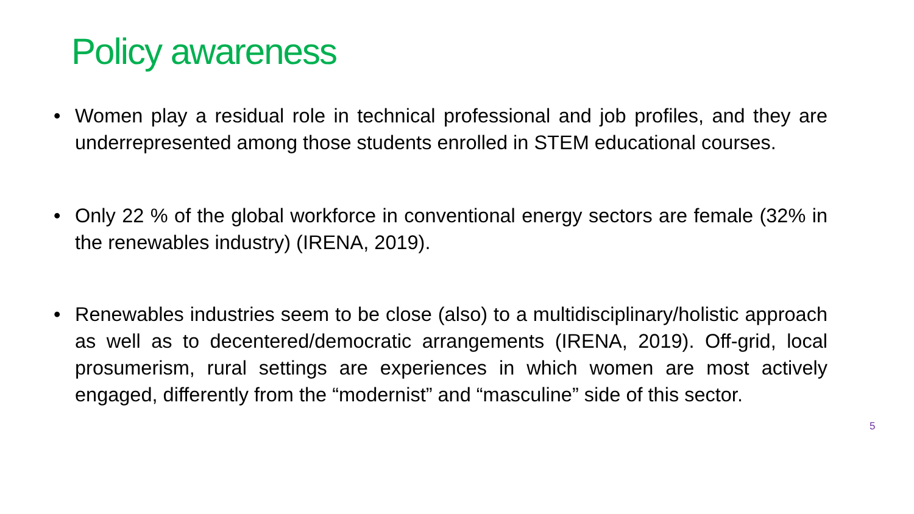Policy awareness
• Women play a residual role in technical professional and job profiles, and they are underrepresented among those students enrolled in STEM educational courses.
• Only 22 % of the global workforce in conventional energy sectors are female (32% in the renewables industry) (IRENA, 2019).
• Renewables industries seem to be close (also) to a multidisciplinary/holistic approach as well as to decentered/democratic arrangements (IRENA, 2019). Off-grid, local prosumerism, rural settings are experiences in which women are most actively engaged, differently from the “modernist” and “masculine” side of this sector.
5